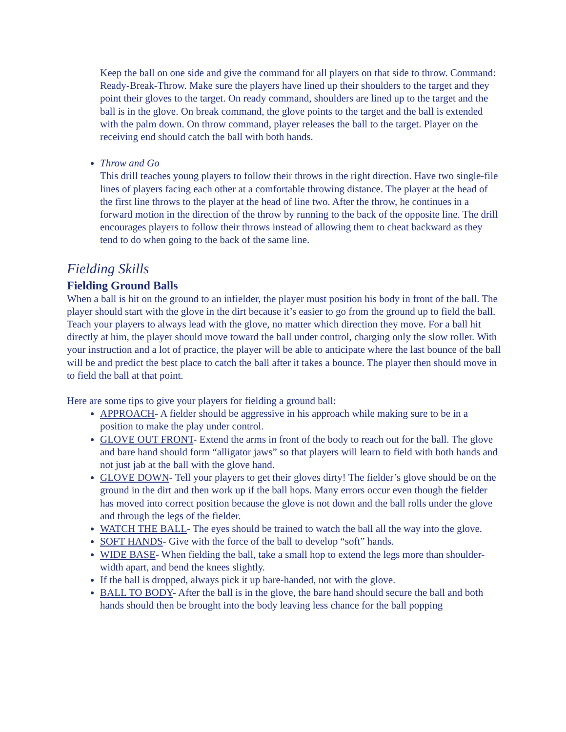Keep the ball on one side and give the command for all players on that side to throw. Command: Ready-Break-Throw. Make sure the players have lined up their shoulders to the target and they point their gloves to the target. On ready command, shoulders are lined up to the target and the ball is in the glove. On break command, the glove points to the target and the ball is extended with the palm down. On throw command, player releases the ball to the target. Player on the receiving end should catch the ball with both hands.
Throw and Go
This drill teaches young players to follow their throws in the right direction. Have two single-file lines of players facing each other at a comfortable throwing distance. The player at the head of the first line throws to the player at the head of line two. After the throw, he continues in a forward motion in the direction of the throw by running to the back of the opposite line. The drill encourages players to follow their throws instead of allowing them to cheat backward as they tend to do when going to the back of the same line.
Fielding Skills
Fielding Ground Balls
When a ball is hit on the ground to an infielder, the player must position his body in front of the ball. The player should start with the glove in the dirt because it’s easier to go from the ground up to field the ball. Teach your players to always lead with the glove, no matter which direction they move. For a ball hit directly at him, the player should move toward the ball under control, charging only the slow roller. With your instruction and a lot of practice, the player will be able to anticipate where the last bounce of the ball will be and predict the best place to catch the ball after it takes a bounce. The player then should move in to field the ball at that point.
Here are some tips to give your players for fielding a ground ball:
APPROACH- A fielder should be aggressive in his approach while making sure to be in a position to make the play under control.
GLOVE OUT FRONT- Extend the arms in front of the body to reach out for the ball. The glove and bare hand should form “alligator jaws” so that players will learn to field with both hands and not just jab at the ball with the glove hand.
GLOVE DOWN- Tell your players to get their gloves dirty! The fielder’s glove should be on the ground in the dirt and then work up if the ball hops. Many errors occur even though the fielder has moved into correct position because the glove is not down and the ball rolls under the glove and through the legs of the fielder.
WATCH THE BALL- The eyes should be trained to watch the ball all the way into the glove.
SOFT HANDS- Give with the force of the ball to develop “soft” hands.
WIDE BASE- When fielding the ball, take a small hop to extend the legs more than shoulder-width apart, and bend the knees slightly.
If the ball is dropped, always pick it up bare-handed, not with the glove.
BALL TO BODY- After the ball is in the glove, the bare hand should secure the ball and both hands should then be brought into the body leaving less chance for the ball popping